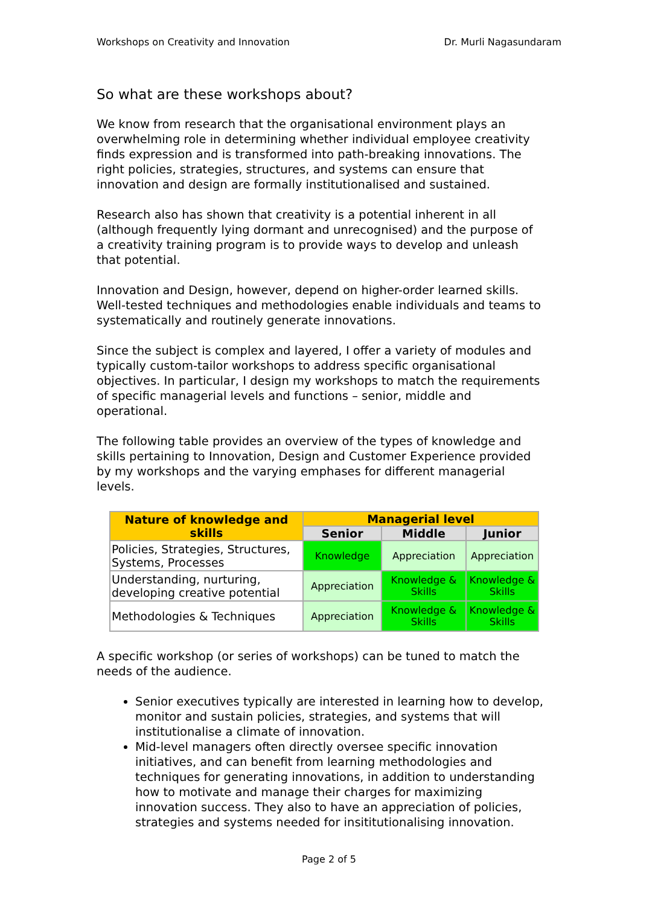Workshops on Creativity and Innovation Dr. Murli Nagasundaram
So what are these workshops about?
We know from research that the organisational environment plays an overwhelming role in determining whether individual employee creativity finds expression and is transformed into path-breaking innovations. The right policies, strategies, structures, and systems can ensure that innovation and design are formally institutionalised and sustained.
Research also has shown that creativity is a potential inherent in all (although frequently lying dormant and unrecognised) and the purpose of a creativity training program is to provide ways to develop and unleash that potential.
Innovation and Design, however, depend on higher-order learned skills. Well-tested techniques and methodologies enable individuals and teams to systematically and routinely generate innovations.
Since the subject is complex and layered, I offer a variety of modules and typically custom-tailor workshops to address specific organisational objectives. In particular, I design my workshops to match the requirements of specific managerial levels and functions – senior, middle and operational.
The following table provides an overview of the types of knowledge and skills pertaining to Innovation, Design and Customer Experience provided by my workshops and the varying emphases for different managerial levels.
| Nature of knowledge and skills | Managerial level | | |
| --- | --- | --- | --- |
| | Senior | Middle | Junior |
| Policies, Strategies, Structures, Systems, Processes | Knowledge | Appreciation | Appreciation |
| Understanding, nurturing, developing creative potential | Appreciation | Knowledge & Skills | Knowledge & Skills |
| Methodologies & Techniques | Appreciation | Knowledge & Skills | Knowledge & Skills |
A specific workshop (or series of workshops) can be tuned to match the needs of the audience.
Senior executives typically are interested in learning how to develop, monitor and sustain policies, strategies, and systems that will institutionalise a climate of innovation.
Mid-level managers often directly oversee specific innovation initiatives, and can benefit from learning methodologies and techniques for generating innovations, in addition to understanding how to motivate and manage their charges for maximizing innovation success. They also to have an appreciation of policies, strategies and systems needed for insititutionalising innovation.
Page 2 of 5